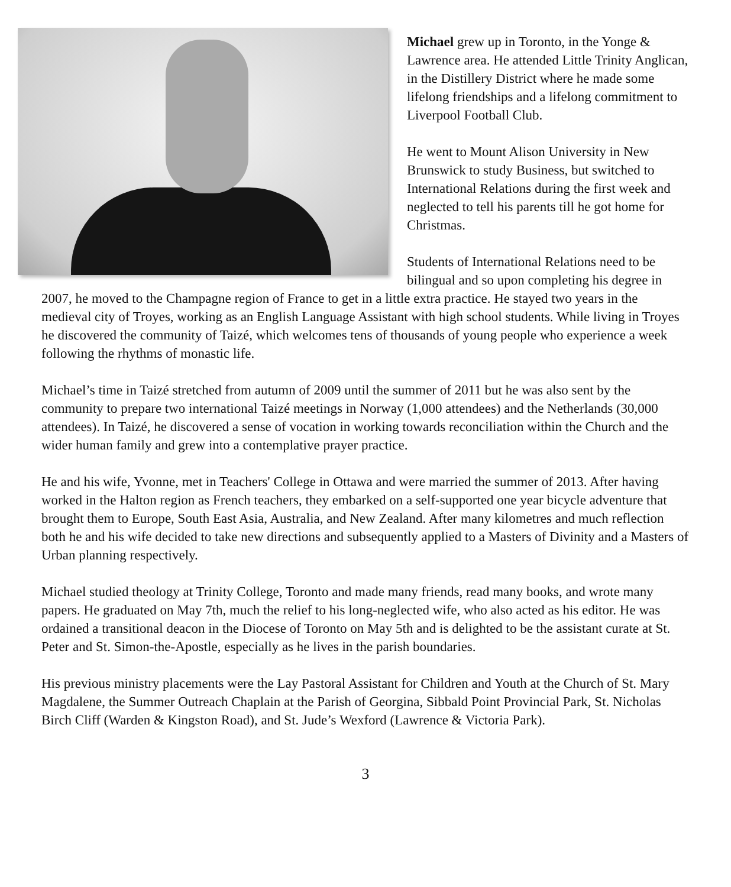Michael grew up in Toronto, in the Yonge & Lawrence area. He attended Little Trinity Anglican, in the Distillery District where he made some lifelong friendships and a lifelong commitment to Liverpool Football Club.
He went to Mount Alison University in New Brunswick to study Business, but switched to International Relations during the first week and neglected to tell his parents till he got home for Christmas.
Students of International Relations need to be bilingual and so upon completing his degree in 2007, he moved to the Champagne region of France to get in a little extra practice. He stayed two years in the medieval city of Troyes, working as an English Language Assistant with high school students. While living in Troyes he discovered the community of Taizé, which welcomes tens of thousands of young people who experience a week following the rhythms of monastic life.
Michael’s time in Taizé stretched from autumn of 2009 until the summer of 2011 but he was also sent by the community to prepare two international Taizé meetings in Norway (1,000 attendees) and the Netherlands (30,000 attendees). In Taizé, he discovered a sense of vocation in working towards reconciliation within the Church and the wider human family and grew into a contemplative prayer practice.
He and his wife, Yvonne, met in Teachers' College in Ottawa and were married the summer of 2013. After having worked in the Halton region as French teachers, they embarked on a self-supported one year bicycle adventure that brought them to Europe, South East Asia, Australia, and New Zealand. After many kilometres and much reflection both he and his wife decided to take new directions and subsequently applied to a Masters of Divinity and a Masters of Urban planning respectively.
Michael studied theology at Trinity College, Toronto and made many friends, read many books, and wrote many papers. He graduated on May 7th, much the relief to his long-neglected wife, who also acted as his editor. He was ordained a transitional deacon in the Diocese of Toronto on May 5th and is delighted to be the assistant curate at St. Peter and St. Simon-the-Apostle, especially as he lives in the parish boundaries.
His previous ministry placements were the Lay Pastoral Assistant for Children and Youth at the Church of St. Mary Magdalene, the Summer Outreach Chaplain at the Parish of Georgina, Sibbald Point Provincial Park, St. Nicholas Birch Cliff (Warden & Kingston Road), and St. Jude’s Wexford (Lawrence & Victoria Park).
3